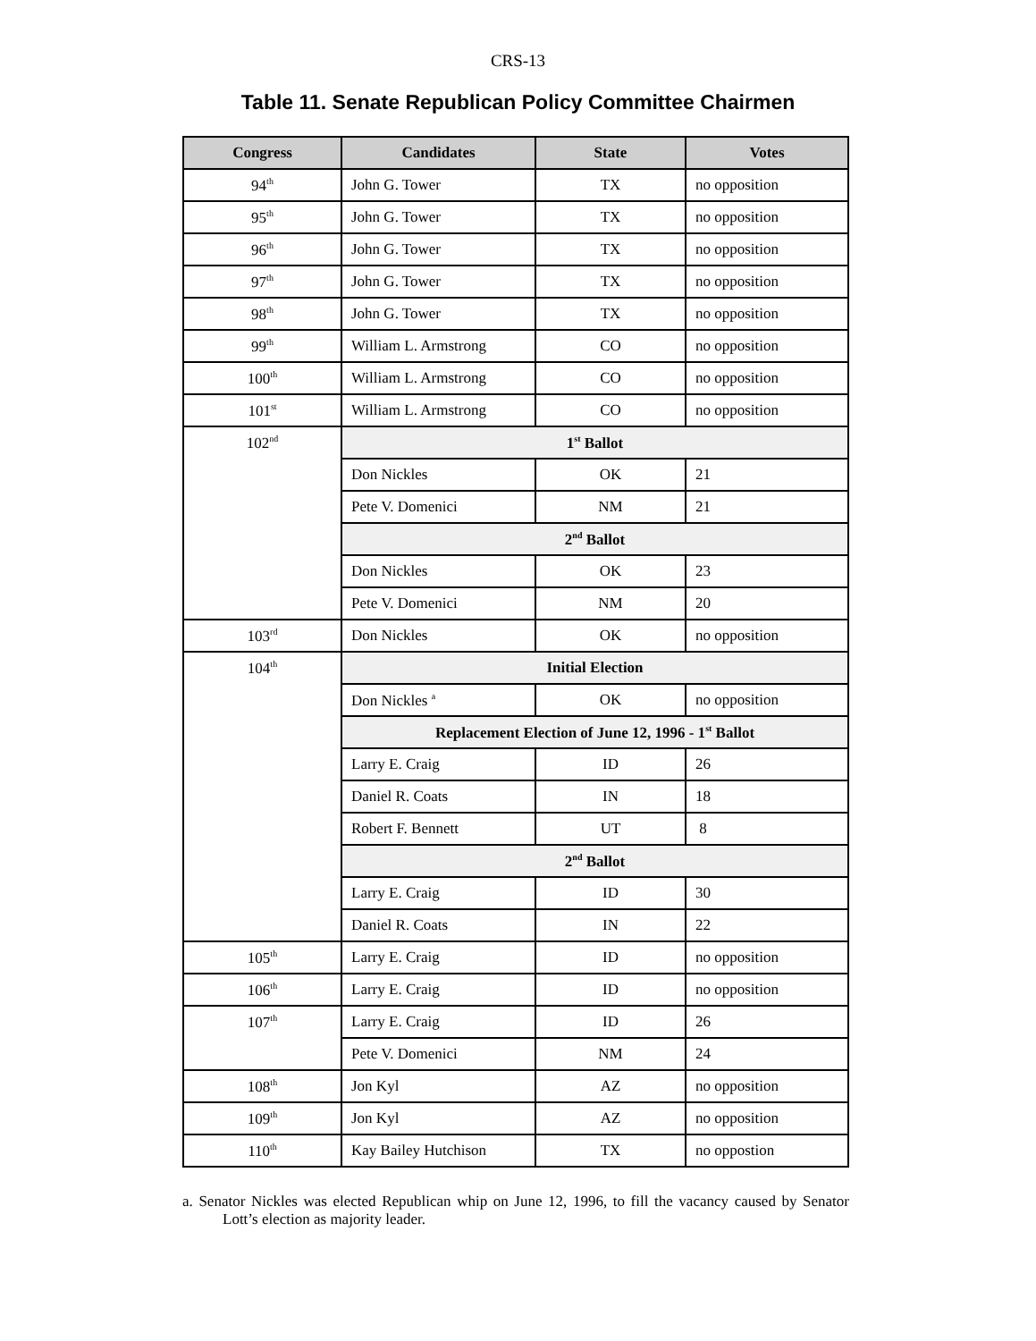CRS-13
Table 11. Senate Republican Policy Committee Chairmen
| Congress | Candidates | State | Votes |
| --- | --- | --- | --- |
| 94<sup>th</sup> | John G. Tower | TX | no opposition |
| 95<sup>th</sup> | John G. Tower | TX | no opposition |
| 96<sup>th</sup> | John G. Tower | TX | no opposition |
| 97<sup>th</sup> | John G. Tower | TX | no opposition |
| 98<sup>th</sup> | John G. Tower | TX | no opposition |
| 99<sup>th</sup> | William L. Armstrong | CO | no opposition |
| 100<sup>th</sup> | William L. Armstrong | CO | no opposition |
| 101<sup>st</sup> | William L. Armstrong | CO | no opposition |
| 102<sup>nd</sup> | 1<sup>st</sup> Ballot | | |
| | Don Nickles | OK | 21 |
| | Pete V. Domenici | NM | 21 |
| | 2<sup>nd</sup> Ballot | | |
| | Don Nickles | OK | 23 |
| | Pete V. Domenici | NM | 20 |
| 103<sup>rd</sup> | Don Nickles | OK | no opposition |
| 104<sup>th</sup> | Initial Election | | |
| | Don Nickles <sup>a</sup> | OK | no opposition |
| | Replacement Election of June 12, 1996 - 1<sup>st</sup> Ballot | | |
| | Larry E. Craig | ID | 26 |
| | Daniel R. Coats | IN | 18 |
| | Robert F. Bennett | UT | 8 |
| | 2<sup>nd</sup> Ballot | | |
| | Larry E. Craig | ID | 30 |
| | Daniel R. Coats | IN | 22 |
| 105<sup>th</sup> | Larry E. Craig | ID | no opposition |
| 106<sup>th</sup> | Larry E. Craig | ID | no opposition |
| 107<sup>th</sup> | Larry E. Craig | ID | 26 |
| | Pete V. Domenici | NM | 24 |
| 108<sup>th</sup> | Jon Kyl | AZ | no opposition |
| 109<sup>th</sup> | Jon Kyl | AZ | no opposition |
| 110<sup>th</sup> | Kay Bailey Hutchison | TX | no oppostion |
a. Senator Nickles was elected Republican whip on June 12, 1996, to fill the vacancy caused by Senator Lott’s election as majority leader.